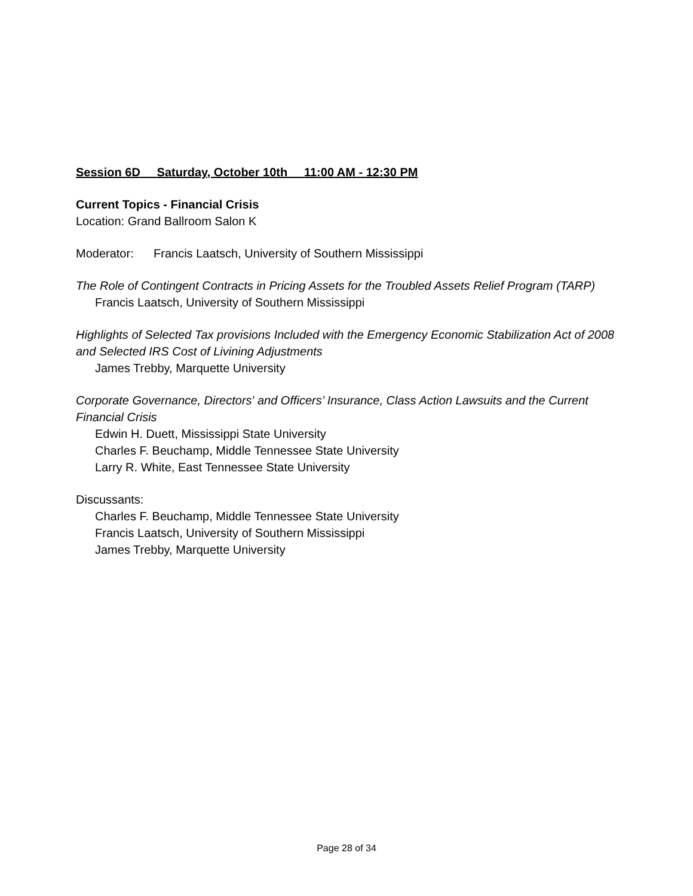Session 6D Saturday, October 10th 11:00 AM - 12:30 PM
Current Topics - Financial Crisis
Location: Grand Ballroom Salon K
Moderator: Francis Laatsch, University of Southern Mississippi
The Role of Contingent Contracts in Pricing Assets for the Troubled Assets Relief Program (TARP)
Francis Laatsch, University of Southern Mississippi
Highlights of Selected Tax provisions Included with the Emergency Economic Stabilization Act of 2008 and Selected IRS Cost of Livining Adjustments
James Trebby, Marquette University
Corporate Governance, Directors' and Officers’ Insurance, Class Action Lawsuits and the Current Financial Crisis
Edwin H. Duett, Mississippi State University
Charles F. Beuchamp, Middle Tennessee State University
Larry R. White, East Tennessee State University
Discussants:
Charles F. Beuchamp, Middle Tennessee State University
Francis Laatsch, University of Southern Mississippi
James Trebby, Marquette University
Page 28 of 34